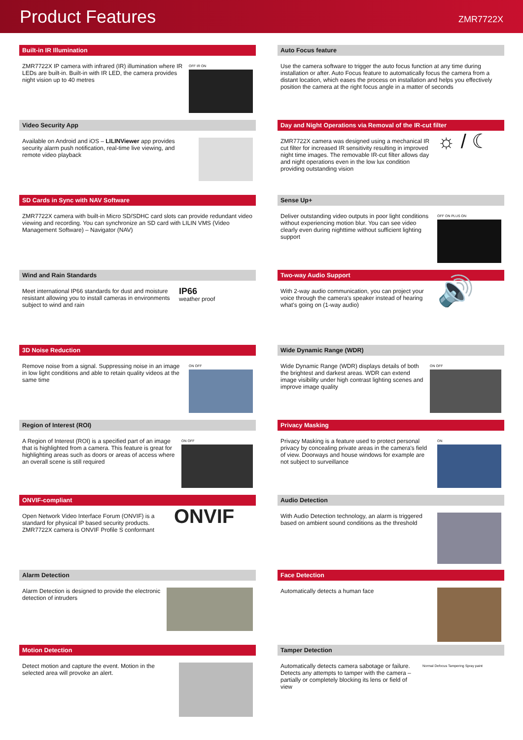Product Features
ZMR7722X
Built-in IR Illumination
ZMR7722X IP camera with infrared (IR) illumination where IR LEDs are built-in. Built-in with IR LED, the camera provides night vision up to 40 metres
OFF IR ON
Auto Focus feature
Use the camera software to trigger the auto focus function at any time during installation or after. Auto Focus feature to automatically focus the camera from a distant location, which eases the process on installation and helps you effectively position the camera at the right focus angle in a matter of seconds
Video Security App
Available on Android and iOS – LILINViewer app provides security alarm push notification, real-time live viewing, and remote video playback
Day and Night Operations via Removal of the IR-cut filter
ZMR7722X camera was designed using a mechanical IR cut filter for increased IR sensitivity resulting in improved night time images. The removable IR-cut filter allows day and night operations even in the low lux condition providing outstanding vision
☼ / ☾
SD Cards in Sync with NAV Software
ZMR7722X camera with built-in Micro SD/SDHC card slots can provide redundant video viewing and recording. You can synchronize an SD card with LILIN VMS (Video Management Software) – Navigator (NAV)
Sense Up+
Deliver outstanding video outputs in poor light conditions without experiencing motion blur. You can see video clearly even during nighttime without sufficient lighting support
OFF ON PLUS ON
Wind and Rain Standards
Meet international IP66 standards for dust and moisture resistant allowing you to install cameras in environments subject to wind and rain
IP66
weather proof
Two-way Audio Support
With 2-way audio communication, you can project your voice through the camera's speaker instead of hearing what's going on (1-way audio)
🔊
3D Noise Reduction
Remove noise from a signal. Suppressing noise in an image in low light conditions and able to retain quality videos at the same time
ON OFF
Wide Dynamic Range (WDR)
Wide Dynamic Range (WDR) displays details of both the brightest and darkest areas. WDR can extend image visibility under high contrast lighting scenes and improve image quality
ON OFF
Region of Interest (ROI)
A Region of Interest (ROI) is a specified part of an image that is highlighted from a camera. This feature is great for highlighting areas such as doors or areas of access where an overall scene is still required
ON OFF
Privacy Masking
Privacy Masking is a feature used to protect personal privacy by concealing private areas in the camera's field of view. Doorways and house windows for example are not subject to surveillance
ON
ONVIF-compliant
Open Network Video Interface Forum (ONVIF) is a standard for physical IP based security products. ZMR7722X camera is ONVIF Profile S conformant
ONVIF
Audio Detection
With Audio Detection technology, an alarm is triggered based on ambient sound conditions as the threshold
Alarm Detection
Alarm Detection is designed to provide the electronic detection of intruders
Face Detection
Automatically detects a human face
Motion Detection
Detect motion and capture the event. Motion in the selected area will provoke an alert.
Tamper Detection
Automatically detects camera sabotage or failure. Detects any attempts to tamper with the camera – partially or completely blocking its lens or field of view
Normal Defocus Tampering Spray paint